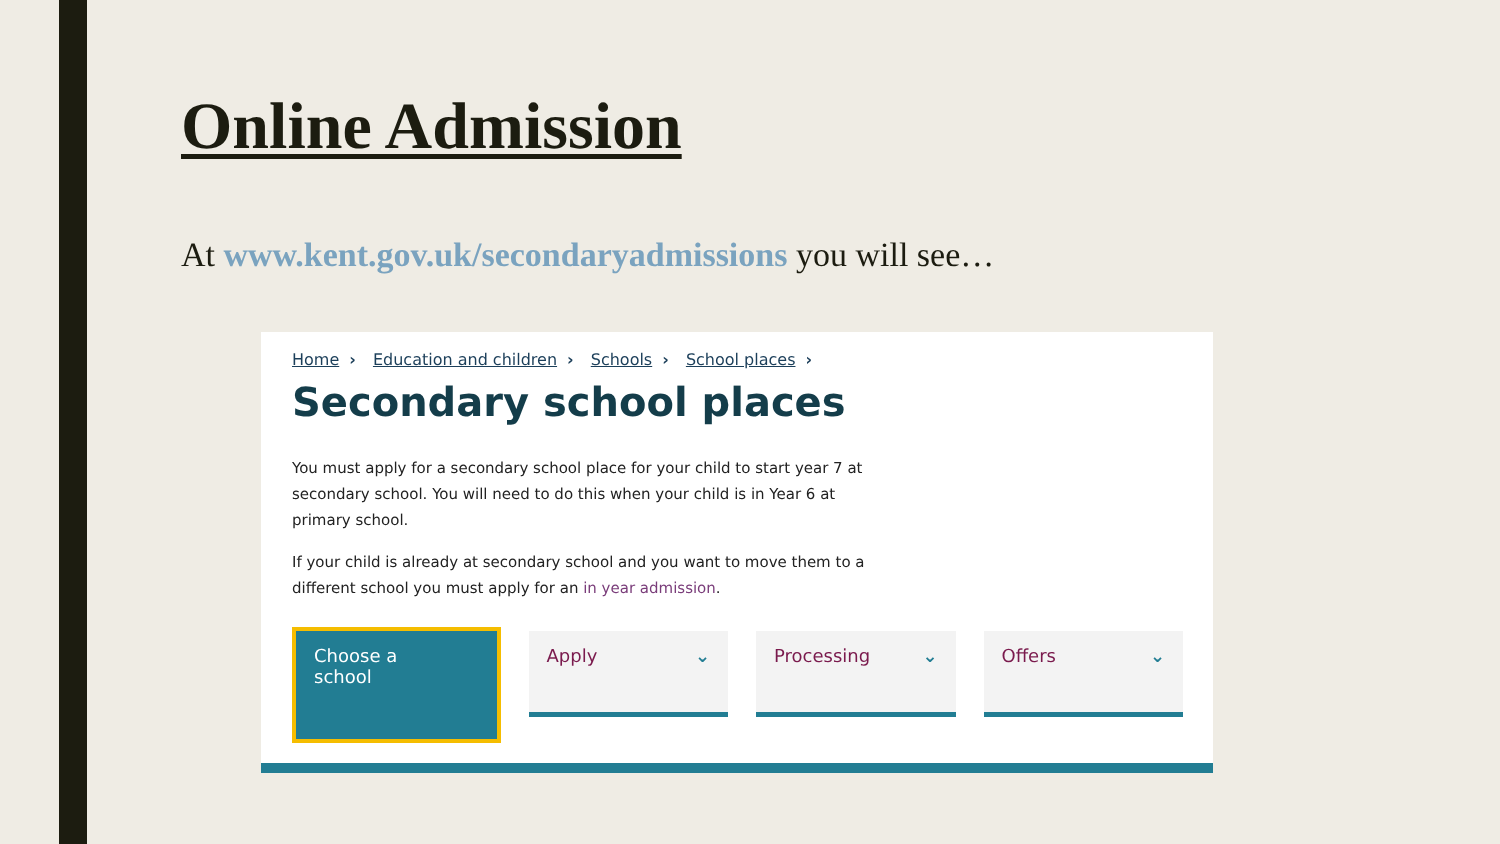Online Admission
At www.kent.gov.uk/secondaryadmissions you will see…
Home › Education and children › Schools › School places ›
Secondary school places
You must apply for a secondary school place for your child to start year 7 at secondary school. You will need to do this when your child is in Year 6 at primary school.
If your child is already at secondary school and you want to move them to a different school you must apply for an in year admission.
Choose a
school
Apply ⌄ Processing ⌄ Offers ⌄